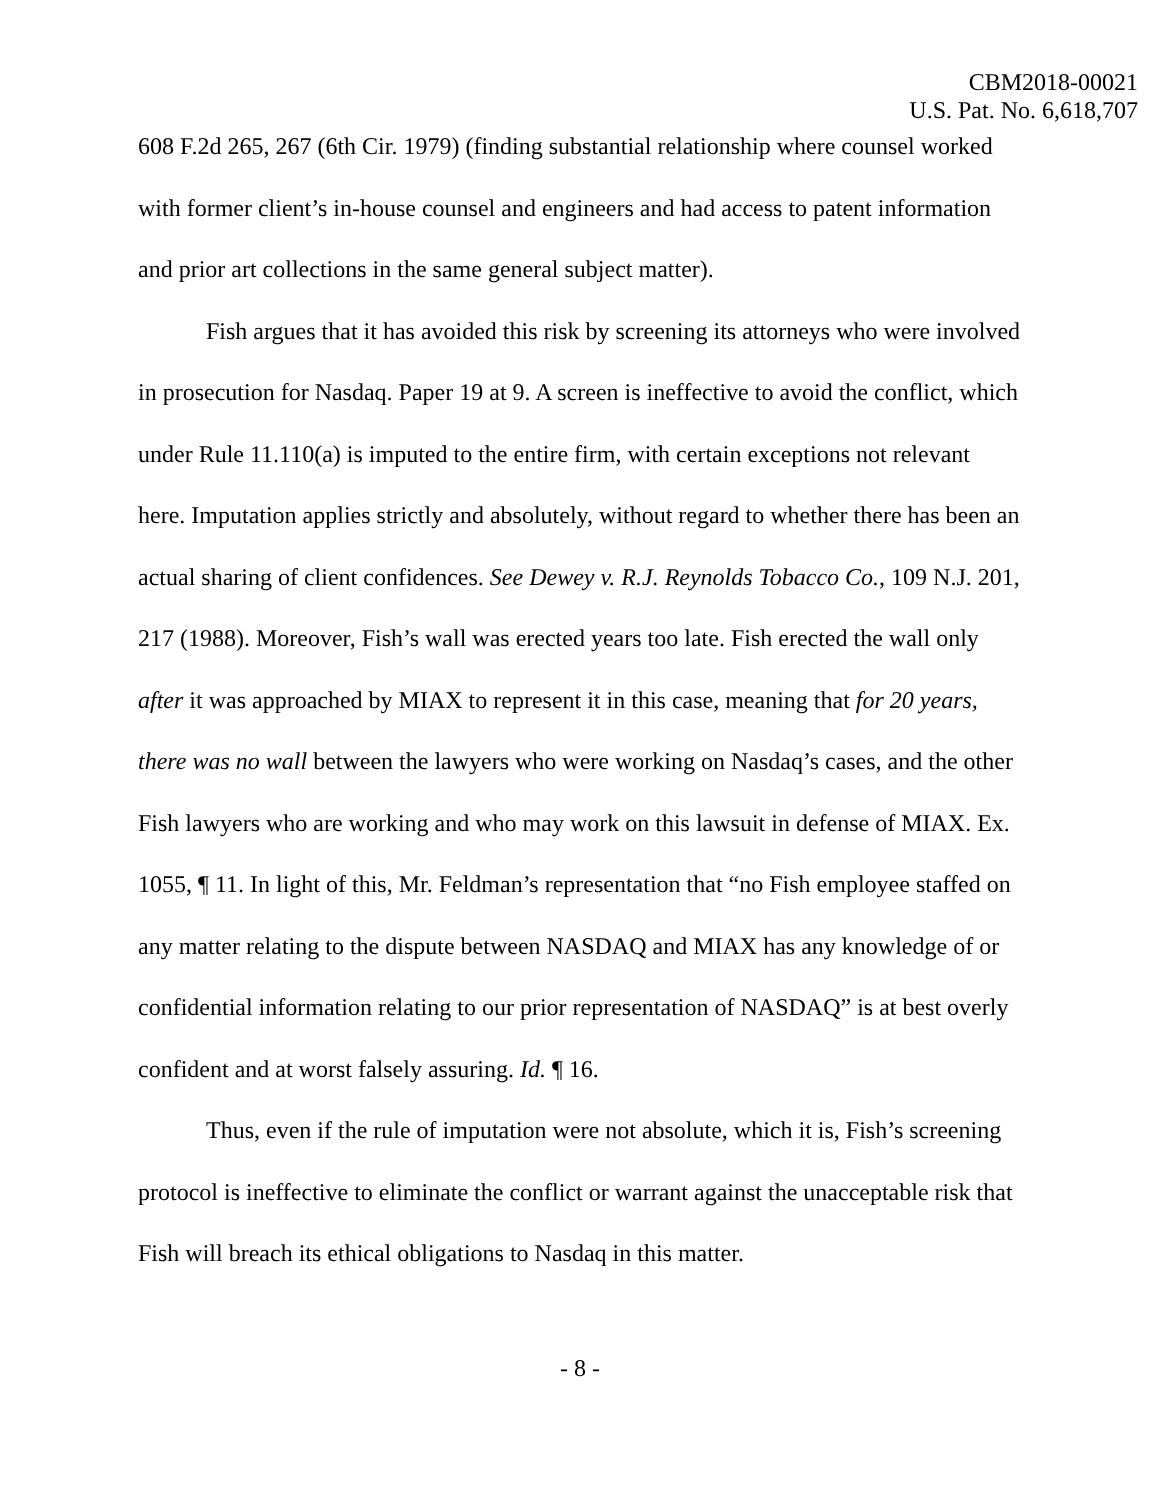CBM2018-00021
U.S. Pat. No. 6,618,707
608 F.2d 265, 267 (6th Cir. 1979) (finding substantial relationship where counsel worked with former client’s in-house counsel and engineers and had access to patent information and prior art collections in the same general subject matter).
Fish argues that it has avoided this risk by screening its attorneys who were involved in prosecution for Nasdaq. Paper 19 at 9. A screen is ineffective to avoid the conflict, which under Rule 11.110(a) is imputed to the entire firm, with certain exceptions not relevant here. Imputation applies strictly and absolutely, without regard to whether there has been an actual sharing of client confidences. See Dewey v. R.J. Reynolds Tobacco Co., 109 N.J. 201, 217 (1988). Moreover, Fish’s wall was erected years too late. Fish erected the wall only after it was approached by MIAX to represent it in this case, meaning that for 20 years, there was no wall between the lawyers who were working on Nasdaq’s cases, and the other Fish lawyers who are working and who may work on this lawsuit in defense of MIAX. Ex. 1055, ¶ 11. In light of this, Mr. Feldman’s representation that “no Fish employee staffed on any matter relating to the dispute between NASDAQ and MIAX has any knowledge of or confidential information relating to our prior representation of NASDAQ” is at best overly confident and at worst falsely assuring. Id. ¶ 16.
Thus, even if the rule of imputation were not absolute, which it is, Fish’s screening protocol is ineffective to eliminate the conflict or warrant against the unacceptable risk that Fish will breach its ethical obligations to Nasdaq in this matter.
- 8 -